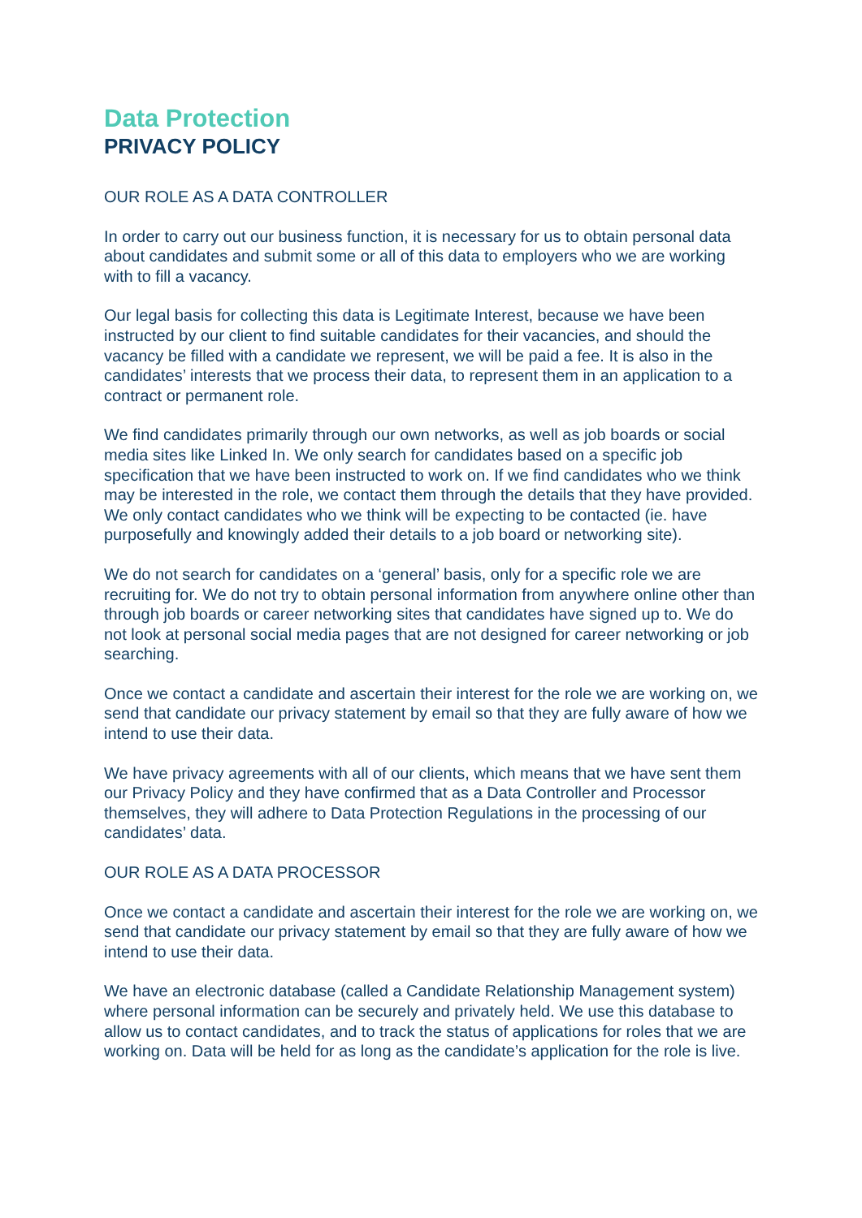Data Protection
PRIVACY POLICY
OUR ROLE AS A DATA CONTROLLER
In order to carry out our business function, it is necessary for us to obtain personal data about candidates and submit some or all of this data to employers who we are working with to fill a vacancy.
Our legal basis for collecting this data is Legitimate Interest, because we have been instructed by our client to find suitable candidates for their vacancies, and should the vacancy be filled with a candidate we represent, we will be paid a fee. It is also in the candidates’ interests that we process their data, to represent them in an application to a contract or permanent role.
We find candidates primarily through our own networks, as well as job boards or social media sites like Linked In. We only search for candidates based on a specific job specification that we have been instructed to work on. If we find candidates who we think may be interested in the role, we contact them through the details that they have provided. We only contact candidates who we think will be expecting to be contacted (ie. have purposefully and knowingly added their details to a job board or networking site).
We do not search for candidates on a ‘general’ basis, only for a specific role we are recruiting for. We do not try to obtain personal information from anywhere online other than through job boards or career networking sites that candidates have signed up to. We do not look at personal social media pages that are not designed for career networking or job searching.
Once we contact a candidate and ascertain their interest for the role we are working on, we send that candidate our privacy statement by email so that they are fully aware of how we intend to use their data.
We have privacy agreements with all of our clients, which means that we have sent them our Privacy Policy and they have confirmed that as a Data Controller and Processor themselves, they will adhere to Data Protection Regulations in the processing of our candidates’ data.
OUR ROLE AS A DATA PROCESSOR
Once we contact a candidate and ascertain their interest for the role we are working on, we send that candidate our privacy statement by email so that they are fully aware of how we intend to use their data.
We have an electronic database (called a Candidate Relationship Management system) where personal information can be securely and privately held. We use this database to allow us to contact candidates, and to track the status of applications for roles that we are working on. Data will be held for as long as the candidate’s application for the role is live.